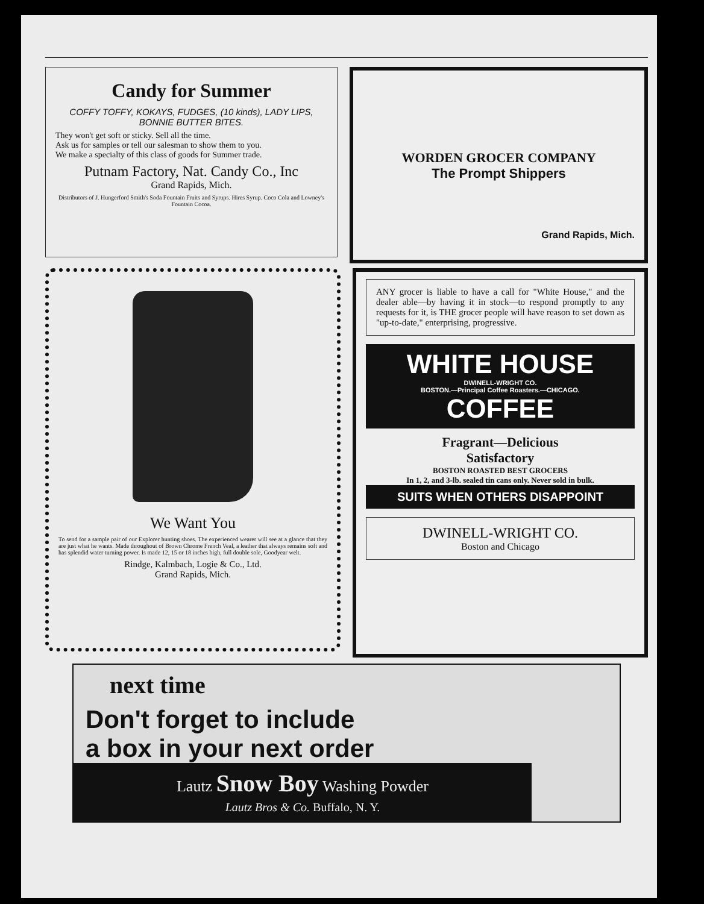Candy for Summer
COFFY TOFFY, KOKAYS, FUDGES, (10 kinds), LADY LIPS, BONNIE BUTTER BITES.
They won't get soft or sticky. Sell all the time.
Ask us for samples or tell our salesman to show them to you.
We make a specialty of this class of goods for Summer trade.
Putnam Factory, Nat. Candy Co., Inc
Grand Rapids, Mich.
Distributors of J. Hungerford Smith's Soda Fountain Fruits and Syrups. Hires Syrup. Coco Cola and Lowney's Fountain Cocoa.
WORDEN GROCER COMPANY
The Prompt Shippers
Grand Rapids, Mich.
We Want You
To send for a sample pair of our Explorer hunting shoes. The experienced wearer will see at a glance that they are just what he wants. Made throughout of Brown Chrome French Veal, a leather that always remains soft and has splendid water turning power. Is made 12, 15 or 18 inches high, full double sole, Goodyear welt.
Rindge, Kalmbach, Logie & Co., Ltd.
Grand Rapids, Mich.
ANY grocer is liable to have a call for "White House," and the dealer able—by having it in stock—to respond promptly to any requests for it, is THE grocer people will have reason to set down as "up-to-date," enterprising, progressive.
WHITE HOUSE
DWINELL-WRIGHT CO.
BOSTON.—Principal Coffee Roasters.—CHICAGO.
COFFEE
Fragrant—Delicious
Satisfactory
BOSTON ROASTED BEST GROCERS
In 1, 2, and 3-lb. sealed tin cans only. Never sold in bulk.
SUITS WHEN OTHERS DISAPPOINT
DWINELL-WRIGHT CO.
Boston and Chicago
next time
Don't forget to include
a box in your next order
Lautz Snow Boy Washing Powder
Lautz Bros & Co. Buffalo, N. Y.